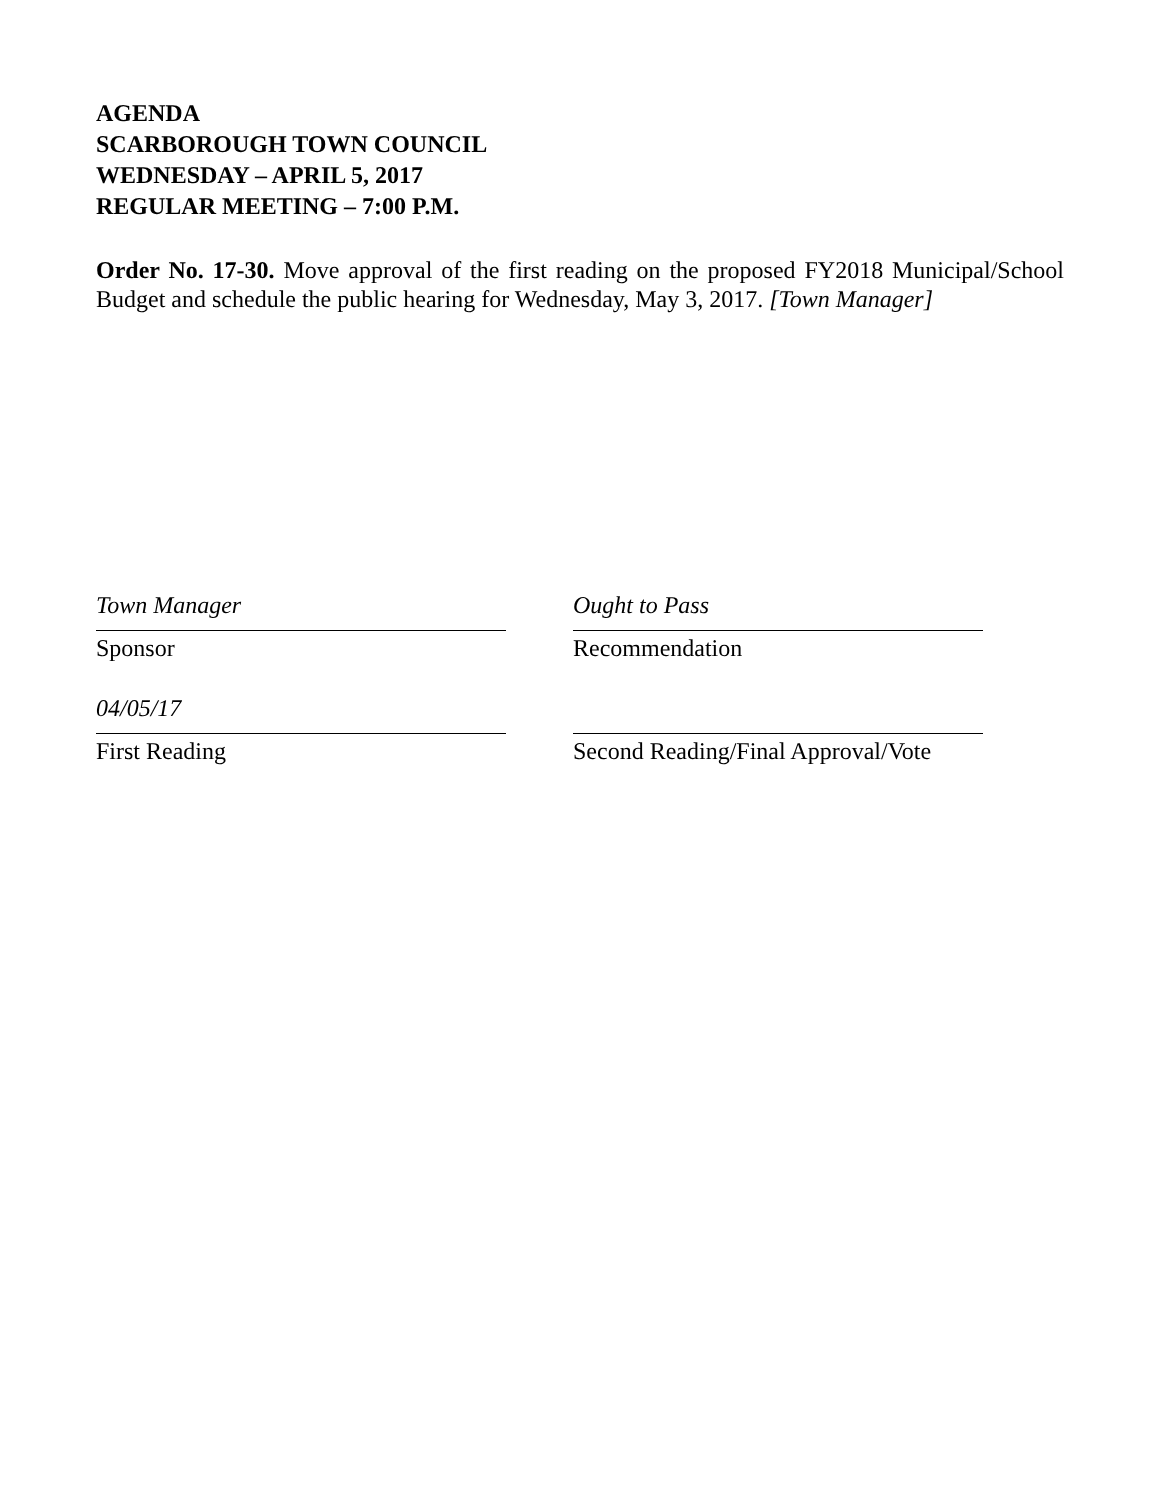AGENDA
SCARBOROUGH TOWN COUNCIL
WEDNESDAY – APRIL 5, 2017
REGULAR MEETING – 7:00 P.M.
Order No. 17-30. Move approval of the first reading on the proposed FY2018 Municipal/School Budget and schedule the public hearing for Wednesday, May 3, 2017. [Town Manager]
Town Manager
Sponsor
Ought to Pass
Recommendation
04/05/17
First Reading
Second Reading/Final Approval/Vote